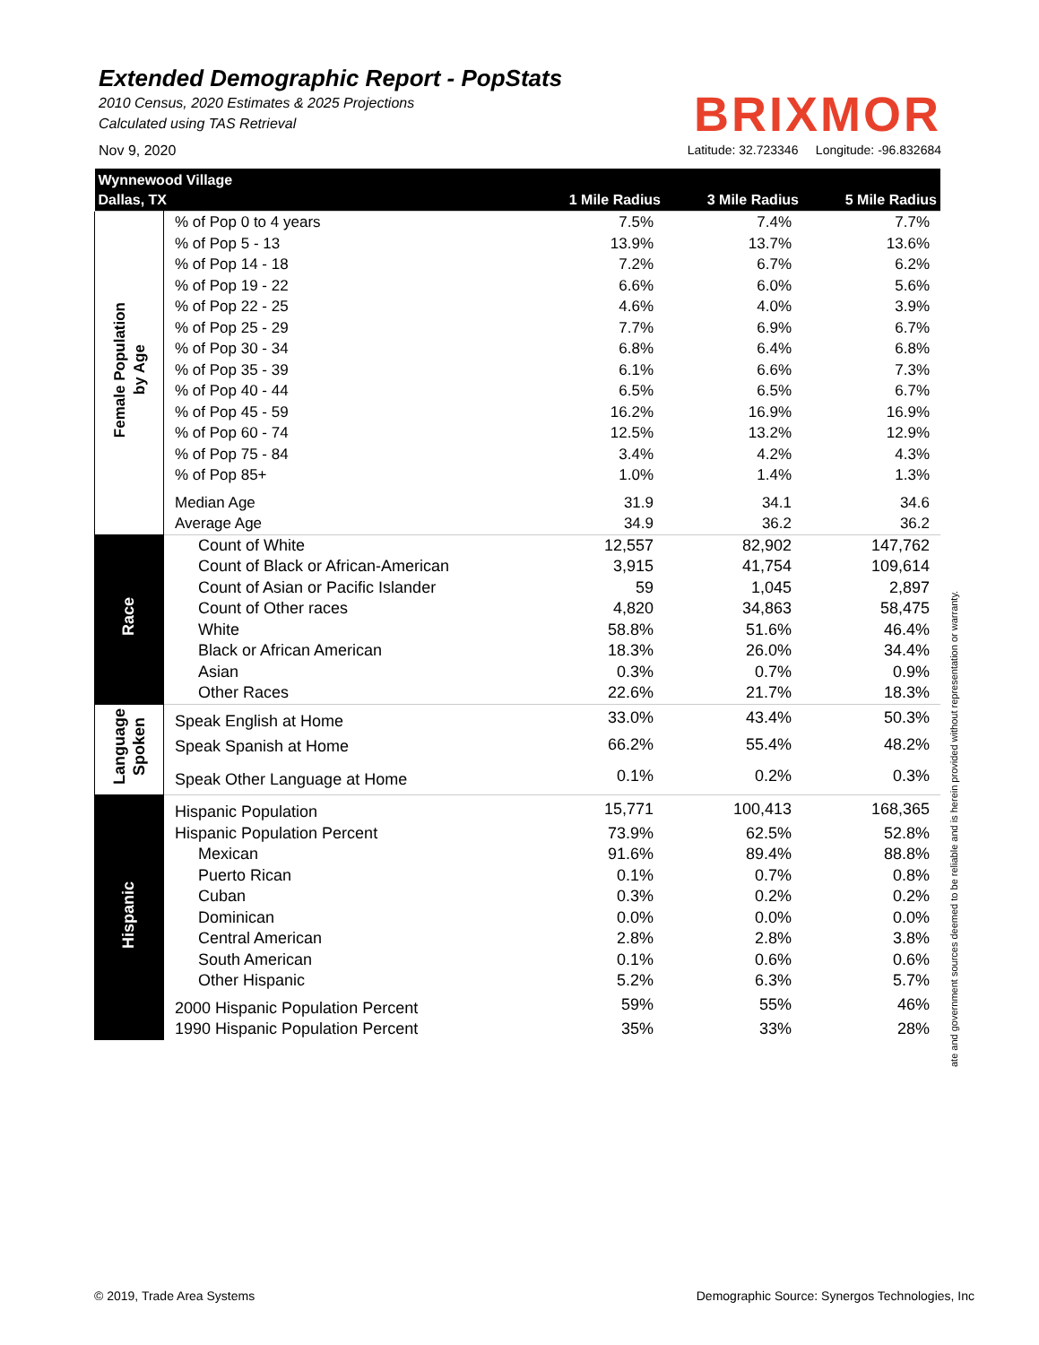Extended Demographic Report - PopStats
2010 Census, 2020 Estimates & 2025 Projections
Calculated using TAS Retrieval
BRIXMOR
Nov 9, 2020 Latitude: 32.723346 Longitude: -96.832684
| Wynnewood Village Dallas, TX | | 1 Mile Radius | 3 Mile Radius | 5 Mile Radius |
| Female Population by Age | % of Pop 0 to 4 years | 7.5% | 7.4% | 7.7% |
| | % of Pop 5 - 13 | 13.9% | 13.7% | 13.6% |
| | % of Pop 14 - 18 | 7.2% | 6.7% | 6.2% |
| | % of Pop 19 - 22 | 6.6% | 6.0% | 5.6% |
| | % of Pop 22 - 25 | 4.6% | 4.0% | 3.9% |
| | % of Pop 25 - 29 | 7.7% | 6.9% | 6.7% |
| | % of Pop 30 - 34 | 6.8% | 6.4% | 6.8% |
| | % of Pop 35 - 39 | 6.1% | 6.6% | 7.3% |
| | % of Pop 40 - 44 | 6.5% | 6.5% | 6.7% |
| | % of Pop 45 - 59 | 16.2% | 16.9% | 16.9% |
| | % of Pop 60 - 74 | 12.5% | 13.2% | 12.9% |
| | % of Pop 75 - 84 | 3.4% | 4.2% | 4.3% |
| | % of Pop 85+ | 1.0% | 1.4% | 1.3% |
| | Median Age | 31.9 | 34.1 | 34.6 |
| | Average Age | 34.9 | 36.2 | 36.2 |
| Race | Count of White | 12,557 | 82,902 | 147,762 |
| | Count of Black or African-American | 3,915 | 41,754 | 109,614 |
| | Count of Asian or Pacific Islander | 59 | 1,045 | 2,897 |
| | Count of Other races | 4,820 | 34,863 | 58,475 |
| | White | 58.8% | 51.6% | 46.4% |
| | Black or African American | 18.3% | 26.0% | 34.4% |
| | Asian | 0.3% | 0.7% | 0.9% |
| | Other Races | 22.6% | 21.7% | 18.3% |
| Language Spoken | Speak English at Home | 33.0% | 43.4% | 50.3% |
| | Speak Spanish at Home | 66.2% | 55.4% | 48.2% |
| | Speak Other Language at Home | 0.1% | 0.2% | 0.3% |
| Hispanic | Hispanic Population | 15,771 | 100,413 | 168,365 |
| | Hispanic Population Percent | 73.9% | 62.5% | 52.8% |
| | Mexican | 91.6% | 89.4% | 88.8% |
| | Puerto Rican | 0.1% | 0.7% | 0.8% |
| | Cuban | 0.3% | 0.2% | 0.2% |
| | Dominican | 0.0% | 0.0% | 0.0% |
| | Central American | 2.8% | 2.8% | 3.8% |
| | South American | 0.1% | 0.6% | 0.6% |
| | Other Hispanic | 5.2% | 6.3% | 5.7% |
| | 2000 Hispanic Population Percent | 59% | 55% | 46% |
| | 1990 Hispanic Population Percent | 35% | 33% | 28% |
ate and government sources deemed to be reliable and is herein provided without representation or warranty.
© 2019, Trade Area Systems Demographic Source: Synergos Technologies, Inc